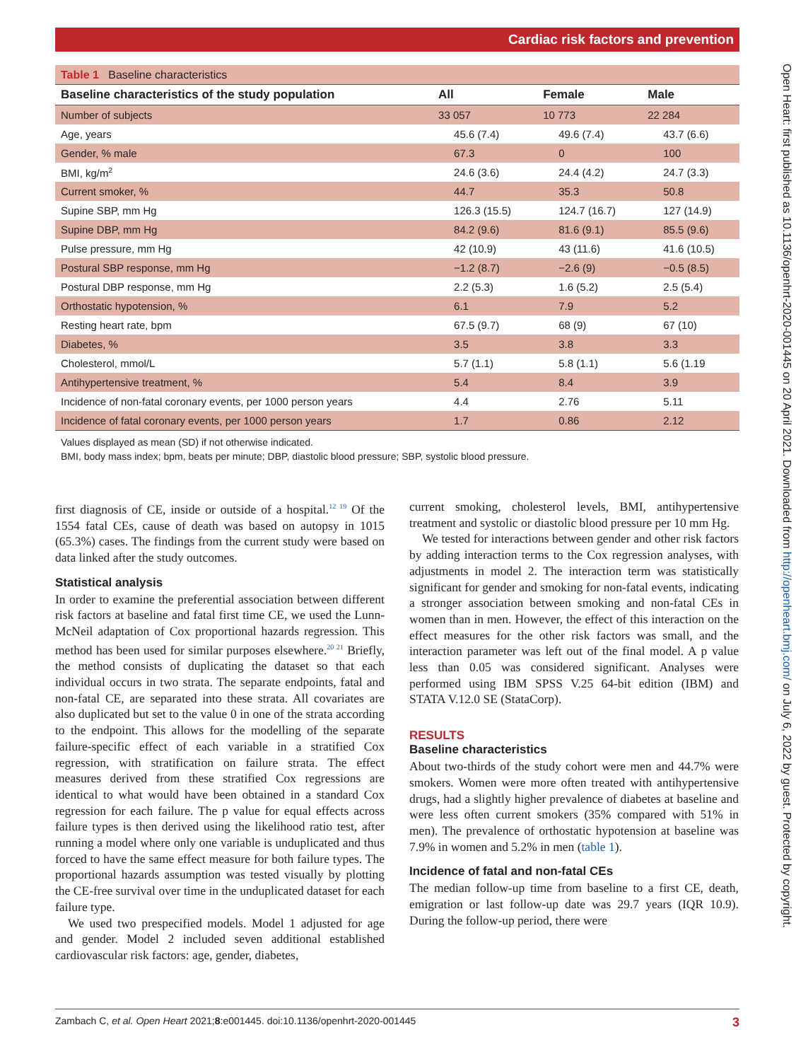Cardiac risk factors and prevention
Open Heart: first published as 10.1136/openhrt-2020-001445 on 20 April 2021. Downloaded from http://openheart.bmj.com/ on July 6, 2022 by guest. Protected by copyright.
| Table 1 Baseline characteristics | | | |
| Baseline characteristics of the study population | All | Female | Male |
| Number of subjects | 33 057 | 10 773 | 22 284 |
| Age, years | 45.6 (7.4) | 49.6 (7.4) | 43.7 (6.6) |
| Gender, % male | 67.3 | 0 | 100 |
| BMI, kg/m<sup>2</sup> | 24.6 (3.6) | 24.4 (4.2) | 24.7 (3.3) |
| Current smoker, % | 44.7 | 35.3 | 50.8 |
| Supine SBP, mm Hg | 126.3 (15.5) | 124.7 (16.7) | 127 (14.9) |
| Supine DBP, mm Hg | 84.2 (9.6) | 81.6 (9.1) | 85.5 (9.6) |
| Pulse pressure, mm Hg | 42 (10.9) | 43 (11.6) | 41.6 (10.5) |
| Postural SBP response, mm Hg | −1.2 (8.7) | −2.6 (9) | −0.5 (8.5) |
| Postural DBP response, mm Hg | 2.2 (5.3) | 1.6 (5.2) | 2.5 (5.4) |
| Orthostatic hypotension, % | 6.1 | 7.9 | 5.2 |
| Resting heart rate, bpm | 67.5 (9.7) | 68 (9) | 67 (10) |
| Diabetes, % | 3.5 | 3.8 | 3.3 |
| Cholesterol, mmol/L | 5.7 (1.1) | 5.8 (1.1) | 5.6 (1.19 |
| Antihypertensive treatment, % | 5.4 | 8.4 | 3.9 |
| Incidence of non-fatal coronary events, per 1000 person years | 4.4 | 2.76 | 5.11 |
| Incidence of fatal coronary events, per 1000 person years | 1.7 | 0.86 | 2.12 |
Values displayed as mean (SD) if not otherwise indicated.
BMI, body mass index; bpm, beats per minute; DBP, diastolic blood pressure; SBP, systolic blood pressure.
first diagnosis of CE, inside or outside of a hospital.<sup>12 19</sup> Of the 1554 fatal CEs, cause of death was based on autopsy in 1015 (65.3%) cases. The findings from the current study were based on data linked after the study outcomes.
Statistical analysis
In order to examine the preferential association between different risk factors at baseline and fatal first time CE, we used the Lunn-McNeil adaptation of Cox proportional hazards regression. This method has been used for similar purposes elsewhere.<sup>20 21</sup> Briefly, the method consists of duplicating the dataset so that each individual occurs in two strata. The separate endpoints, fatal and non-fatal CE, are separated into these strata. All covariates are also duplicated but set to the value 0 in one of the strata according to the endpoint. This allows for the modelling of the separate failure-specific effect of each variable in a stratified Cox regression, with stratification on failure strata. The effect measures derived from these stratified Cox regressions are identical to what would have been obtained in a standard Cox regression for each failure. The p value for equal effects across failure types is then derived using the likelihood ratio test, after running a model where only one variable is unduplicated and thus forced to have the same effect measure for both failure types. The proportional hazards assumption was tested visually by plotting the CE-free survival over time in the unduplicated dataset for each failure type.
We used two prespecified models. Model 1 adjusted for age and gender. Model 2 included seven additional established cardiovascular risk factors: age, gender, diabetes,
current smoking, cholesterol levels, BMI, antihypertensive treatment and systolic or diastolic blood pressure per 10 mm Hg.
We tested for interactions between gender and other risk factors by adding interaction terms to the Cox regression analyses, with adjustments in model 2. The interaction term was statistically significant for gender and smoking for non-fatal events, indicating a stronger association between smoking and non-fatal CEs in women than in men. However, the effect of this interaction on the effect measures for the other risk factors was small, and the interaction parameter was left out of the final model. A p value less than 0.05 was considered significant. Analyses were performed using IBM SPSS V.25 64-bit edition (IBM) and STATA V.12.0 SE (StataCorp).
RESULTS
Baseline characteristics
About two-thirds of the study cohort were men and 44.7% were smokers. Women were more often treated with antihypertensive drugs, had a slightly higher prevalence of diabetes at baseline and were less often current smokers (35% compared with 51% in men). The prevalence of orthostatic hypotension at baseline was 7.9% in women and 5.2% in men (table 1).
Incidence of fatal and non-fatal CEs
The median follow-up time from baseline to a first CE, death, emigration or last follow-up date was 29.7 years (IQR 10.9). During the follow-up period, there were
Zambach C, et al. Open Heart 2021;8:e001445. doi:10.1136/openhrt-2020-001445 3